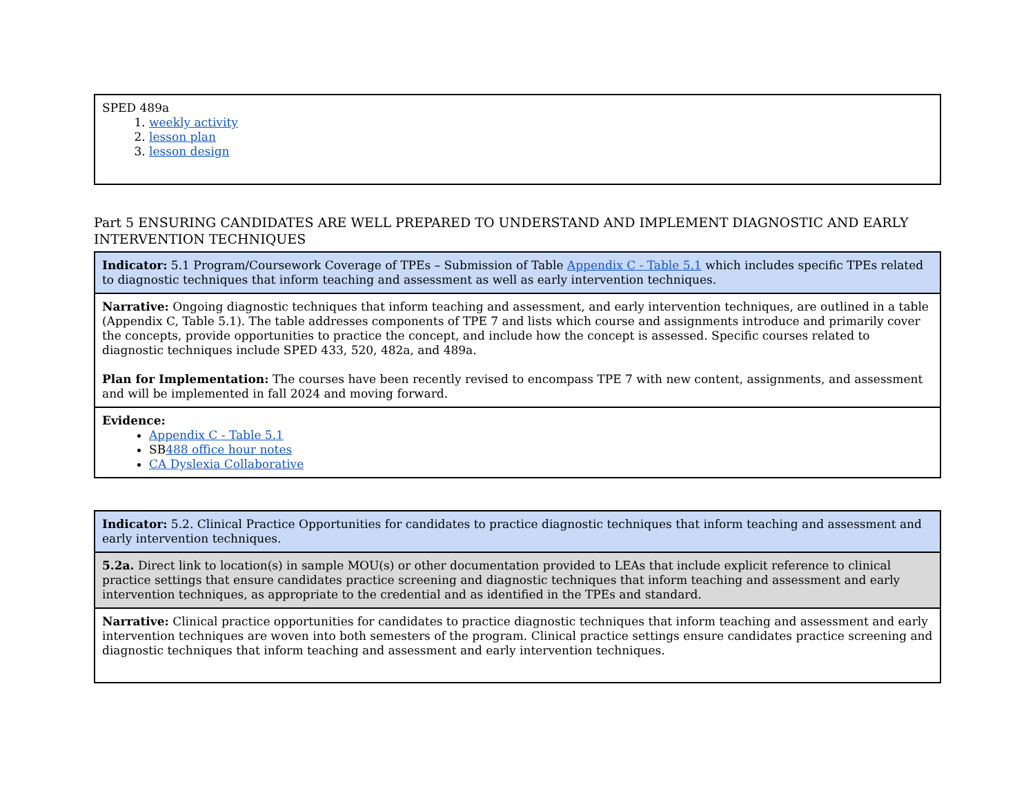| SPED 489a 1. weekly activity 2. lesson plan 3. lesson design |
Part 5 ENSURING CANDIDATES ARE WELL PREPARED TO UNDERSTAND AND IMPLEMENT DIAGNOSTIC AND EARLY INTERVENTION TECHNIQUES
| Indicator: 5.1 Program/Coursework Coverage of TPEs – Submission of Table Appendix C - Table 5.1 which includes specific TPEs related to diagnostic techniques that inform teaching and assessment as well as early intervention techniques. |
| Narrative: Ongoing diagnostic techniques that inform teaching and assessment, and early intervention techniques, are outlined in a table (Appendix C, Table 5.1). The table addresses components of TPE 7 and lists which course and assignments introduce and primarily cover the concepts, provide opportunities to practice the concept, and include how the concept is assessed. Specific courses related to diagnostic techniques include SPED 433, 520, 482a, and 489a. Plan for Implementation: The courses have been recently revised to encompass TPE 7 with new content, assignments, and assessment and will be implemented in fall 2024 and moving forward. |
| Evidence: Appendix C - Table 5.1 SB 488 office hour notes CA Dyslexia Collaborative |
| Indicator: 5.2. Clinical Practice Opportunities for candidates to practice diagnostic techniques that inform teaching and assessment and early intervention techniques. |
| 5.2a. Direct link to location(s) in sample MOU(s) or other documentation provided to LEAs that include explicit reference to clinical practice settings that ensure candidates practice screening and diagnostic techniques that inform teaching and assessment and early intervention techniques, as appropriate to the credential and as identified in the TPEs and standard. |
| Narrative: Clinical practice opportunities for candidates to practice diagnostic techniques that inform teaching and assessment and early intervention techniques are woven into both semesters of the program. Clinical practice settings ensure candidates practice screening and diagnostic techniques that inform teaching and assessment and early intervention techniques. |